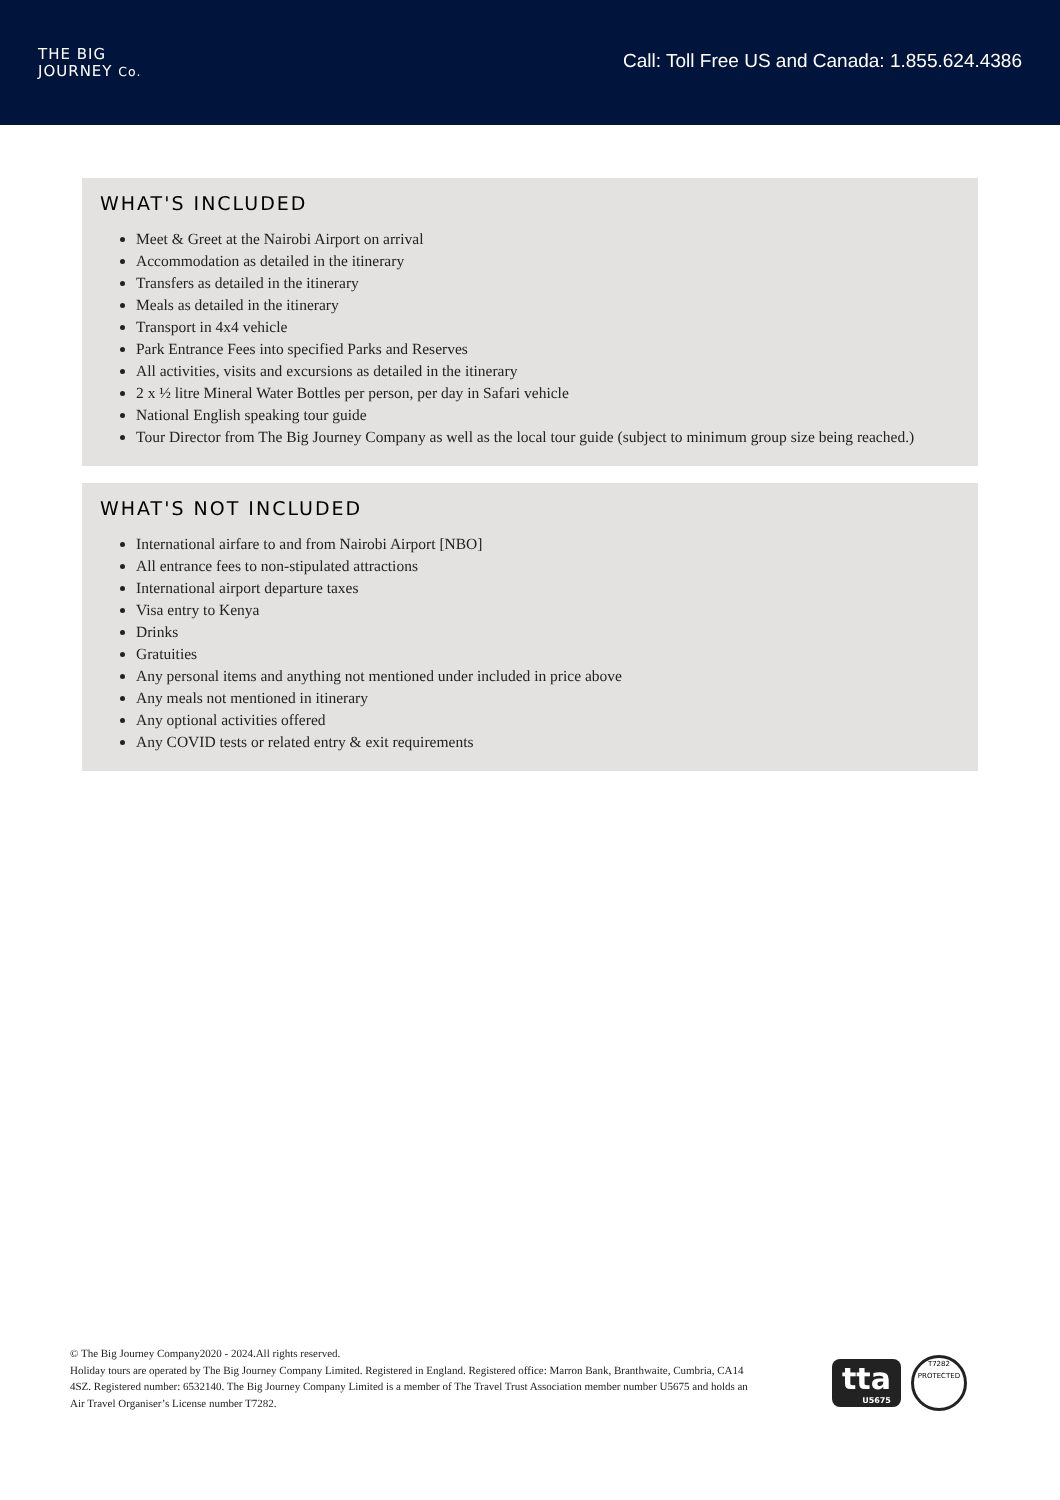THE BIG
JOURNEY Co.
Call: Toll Free US and Canada: 1.855.624.4386
WHAT'S INCLUDED
Meet & Greet at the Nairobi Airport on arrival
Accommodation as detailed in the itinerary
Transfers as detailed in the itinerary
Meals as detailed in the itinerary
Transport in 4x4 vehicle
Park Entrance Fees into specified Parks and Reserves
All activities, visits and excursions as detailed in the itinerary
2 x ½ litre Mineral Water Bottles per person, per day in Safari vehicle
National English speaking tour guide
Tour Director from The Big Journey Company as well as the local tour guide (subject to minimum group size being reached.)
WHAT'S NOT INCLUDED
International airfare to and from Nairobi Airport [NBO]
All entrance fees to non-stipulated attractions
International airport departure taxes
Visa entry to Kenya
Drinks
Gratuities
Any personal items and anything not mentioned under included in price above
Any meals not mentioned in itinerary
Any optional activities offered
Any COVID tests or related entry & exit requirements
© The Big Journey Company2020 - 2024.All rights reserved.
Holiday tours are operated by The Big Journey Company Limited. Registered in England. Registered office: Marron Bank, Branthwaite, Cumbria, CA14 4SZ. Registered number: 6532140. The Big Journey Company Limited is a member of The Travel Trust Association member number U5675 and holds an Air Travel Organiser’s License number T7282.
tta
U5675
T7282
PROTECTED